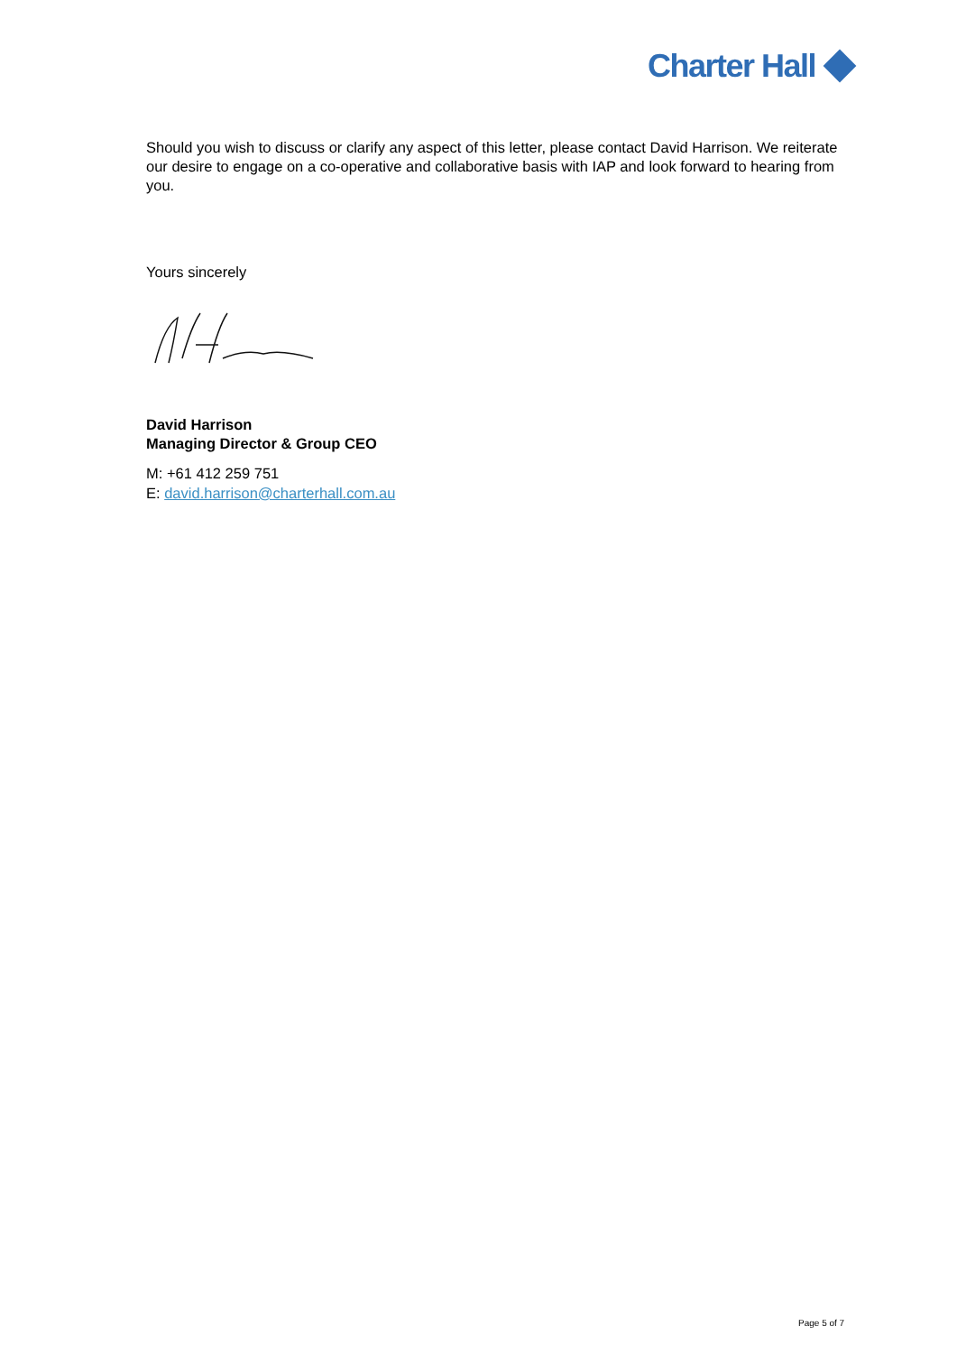Charter Hall
Should you wish to discuss or clarify any aspect of this letter, please contact David Harrison. We reiterate our desire to engage on a co-operative and collaborative basis with IAP and look forward to hearing from you.
Yours sincerely
David Harrison
Managing Director & Group CEO
M: +61 412 259 751
E: david.harrison@charterhall.com.au
Page 5 of 7